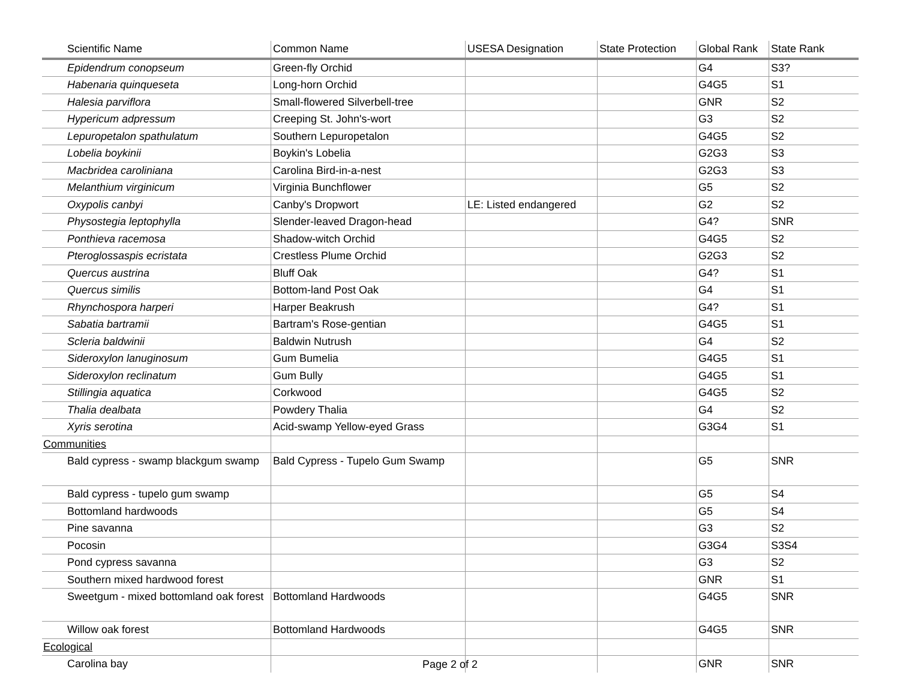| Scientific Name | Common Name | USESA Designation | State Protection | Global Rank | State Rank |
| --- | --- | --- | --- | --- | --- |
| Epidendrum conopseum | Green-fly Orchid | | | G4 | S3? |
| Habenaria quinqueseta | Long-horn Orchid | | | G4G5 | S1 |
| Halesia parviflora | Small-flowered Silverbell-tree | | | GNR | S2 |
| Hypericum adpressum | Creeping St. John's-wort | | | G3 | S2 |
| Lepuropetalon spathulatum | Southern Lepuropetalon | | | G4G5 | S2 |
| Lobelia boykinii | Boykin's Lobelia | | | G2G3 | S3 |
| Macbridea caroliniana | Carolina Bird-in-a-nest | | | G2G3 | S3 |
| Melanthium virginicum | Virginia Bunchflower | | | G5 | S2 |
| Oxypolis canbyi | Canby's Dropwort | LE: Listed endangered | | G2 | S2 |
| Physostegia leptophylla | Slender-leaved Dragon-head | | | G4? | SNR |
| Ponthieva racemosa | Shadow-witch Orchid | | | G4G5 | S2 |
| Pteroglossaspis ecristata | Crestless Plume Orchid | | | G2G3 | S2 |
| Quercus austrina | Bluff Oak | | | G4? | S1 |
| Quercus similis | Bottom-land Post Oak | | | G4 | S1 |
| Rhynchospora harperi | Harper Beakrush | | | G4? | S1 |
| Sabatia bartramii | Bartram's Rose-gentian | | | G4G5 | S1 |
| Scleria baldwinii | Baldwin Nutrush | | | G4 | S2 |
| Sideroxylon lanuginosum | Gum Bumelia | | | G4G5 | S1 |
| Sideroxylon reclinatum | Gum Bully | | | G4G5 | S1 |
| Stillingia aquatica | Corkwood | | | G4G5 | S2 |
| Thalia dealbata | Powdery Thalia | | | G4 | S2 |
| Xyris serotina | Acid-swamp Yellow-eyed Grass | | | G3G4 | S1 |
| Communities | | | | | |
| Bald cypress - swamp blackgum swamp | Bald Cypress - Tupelo Gum Swamp | | | G5 | SNR |
| Bald cypress - tupelo gum swamp | | | | G5 | S4 |
| Bottomland hardwoods | | | | G5 | S4 |
| Pine savanna | | | | G3 | S2 |
| Pocosin | | | | G3G4 | S3S4 |
| Pond cypress savanna | | | | G3 | S2 |
| Southern mixed hardwood forest | | | | GNR | S1 |
| Sweetgum - mixed bottomland oak forest | Bottomland Hardwoods | | | G4G5 | SNR |
| Willow oak forest | Bottomland Hardwoods | | | G4G5 | SNR |
| Ecological | | | | | |
| Carolina bay | | | | GNR | SNR |
Page 2 of 2